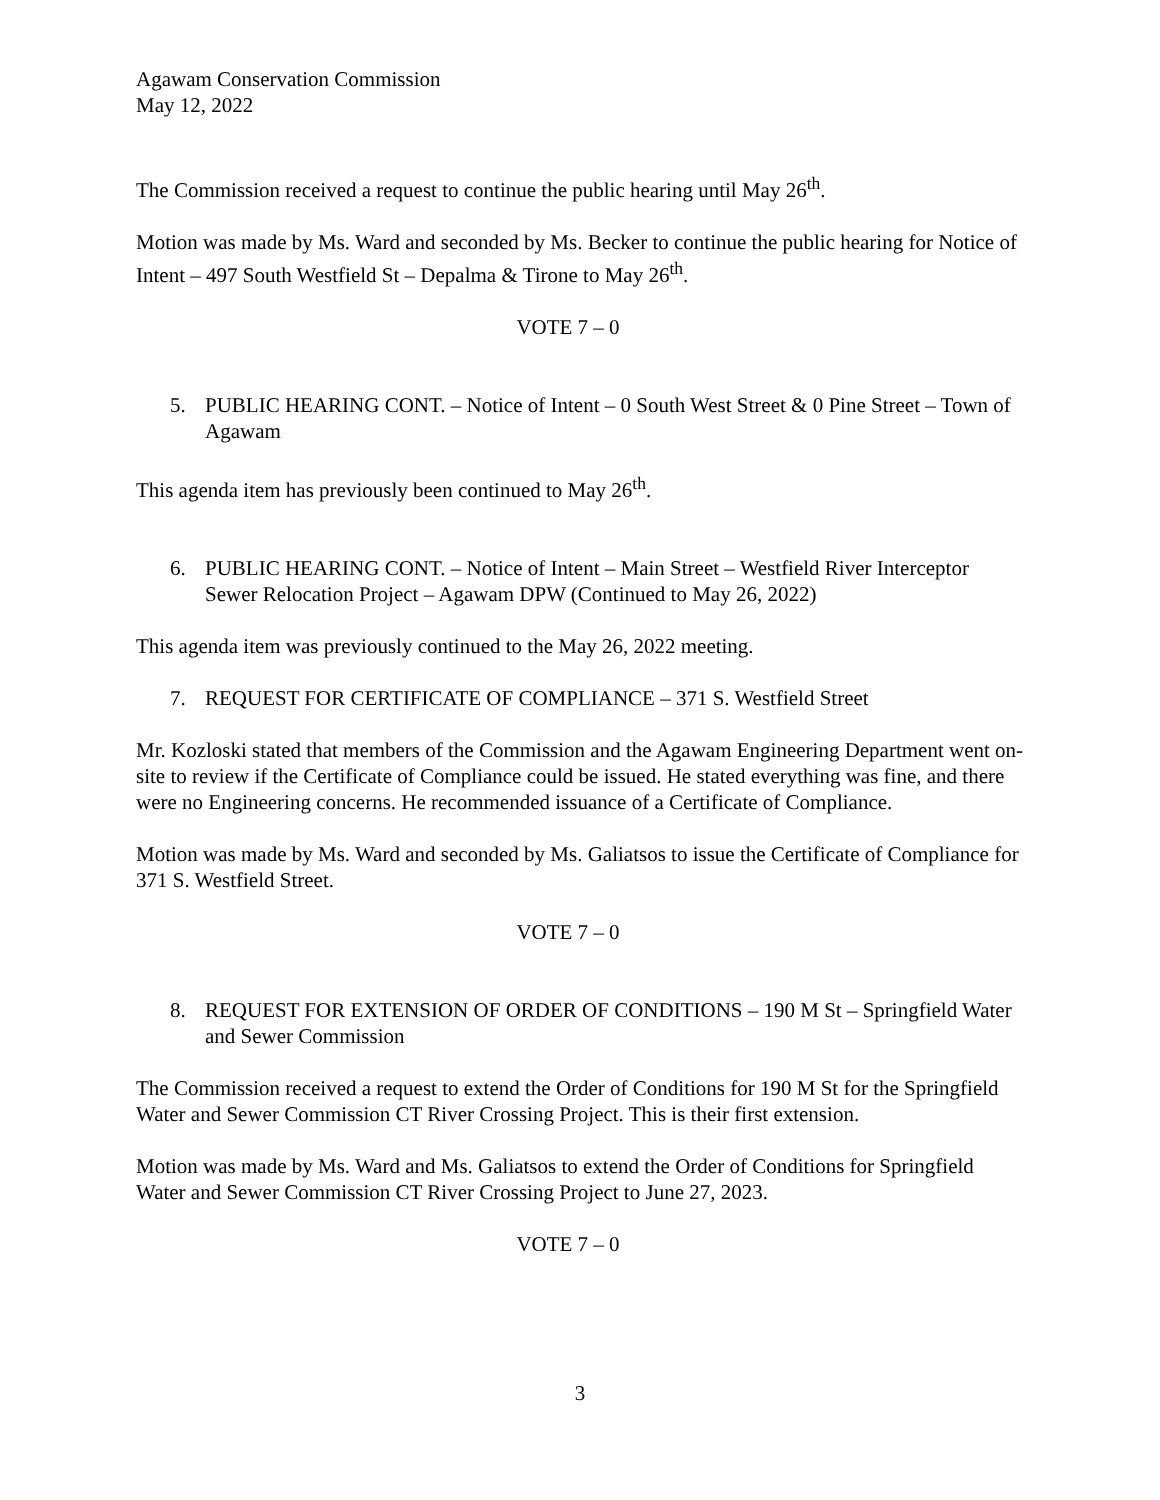Agawam Conservation Commission
May 12, 2022
The Commission received a request to continue the public hearing until May 26<sup>th</sup>.
Motion was made by Ms. Ward and seconded by Ms. Becker to continue the public hearing for Notice of Intent – 497 South Westfield St – Depalma & Tirone to May 26<sup>th</sup>.
VOTE 7 – 0
5. PUBLIC HEARING CONT. – Notice of Intent – 0 South West Street & 0 Pine Street – Town of Agawam
This agenda item has previously been continued to May 26<sup>th</sup>.
6. PUBLIC HEARING CONT. – Notice of Intent – Main Street – Westfield River Interceptor Sewer Relocation Project – Agawam DPW (Continued to May 26, 2022)
This agenda item was previously continued to the May 26, 2022 meeting.
7. REQUEST FOR CERTIFICATE OF COMPLIANCE – 371 S. Westfield Street
Mr. Kozloski stated that members of the Commission and the Agawam Engineering Department went on-site to review if the Certificate of Compliance could be issued. He stated everything was fine, and there were no Engineering concerns. He recommended issuance of a Certificate of Compliance.
Motion was made by Ms. Ward and seconded by Ms. Galiatsos to issue the Certificate of Compliance for 371 S. Westfield Street.
VOTE 7 – 0
8. REQUEST FOR EXTENSION OF ORDER OF CONDITIONS – 190 M St – Springfield Water and Sewer Commission
The Commission received a request to extend the Order of Conditions for 190 M St for the Springfield Water and Sewer Commission CT River Crossing Project. This is their first extension.
Motion was made by Ms. Ward and Ms. Galiatsos to extend the Order of Conditions for Springfield Water and Sewer Commission CT River Crossing Project to June 27, 2023.
VOTE 7 – 0
3